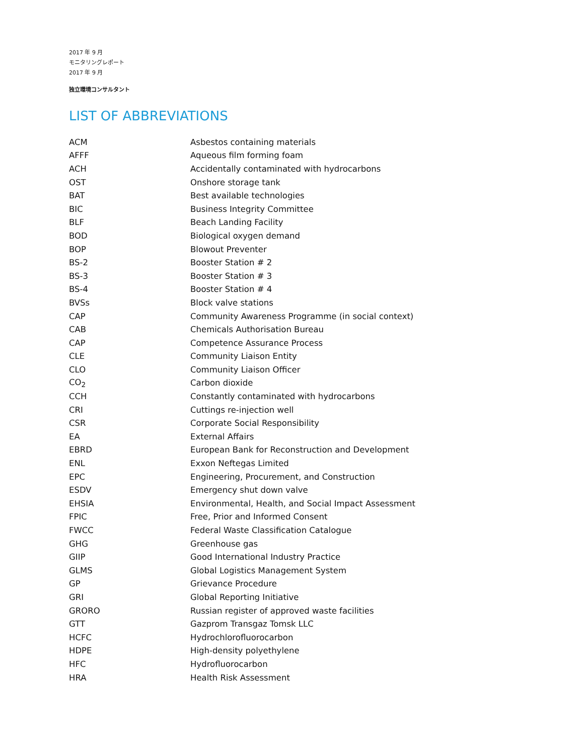2017 年 9 月
モニタリングレポート
2017 年 9 月
独立環境コンサルタント
LIST OF ABBREVIATIONS
| ACM | Asbestos containing materials |
| AFFF | Aqueous film forming foam |
| ACH | Accidentally contaminated with hydrocarbons |
| OST | Onshore storage tank |
| BAT | Best available technologies |
| BIC | Business Integrity Committee |
| BLF | Beach Landing Facility |
| BOD | Biological oxygen demand |
| BOP | Blowout Preventer |
| BS-2 | Booster Station # 2 |
| BS-3 | Booster Station # 3 |
| BS-4 | Booster Station # 4 |
| BVSs | Block valve stations |
| CAP | Community Awareness Programme (in social context) |
| CAB | Chemicals Authorisation Bureau |
| CAP | Competence Assurance Process |
| CLE | Community Liaison Entity |
| CLO | Community Liaison Officer |
| CO<sub>2</sub> | Carbon dioxide |
| CCH | Constantly contaminated with hydrocarbons |
| CRI | Cuttings re-injection well |
| CSR | Corporate Social Responsibility |
| EA | External Affairs |
| EBRD | European Bank for Reconstruction and Development |
| ENL | Exxon Neftegas Limited |
| EPC | Engineering, Procurement, and Construction |
| ESDV | Emergency shut down valve |
| EHSIA | Environmental, Health, and Social Impact Assessment |
| FPIC | Free, Prior and Informed Consent |
| FWCC | Federal Waste Classification Catalogue |
| GHG | Greenhouse gas |
| GIIP | Good International Industry Practice |
| GLMS | Global Logistics Management System |
| GP | Grievance Procedure |
| GRI | Global Reporting Initiative |
| GRORO | Russian register of approved waste facilities |
| GTT | Gazprom Transgaz Tomsk LLC |
| HCFC | Hydrochlorofluorocarbon |
| HDPE | High-density polyethylene |
| HFC | Hydrofluorocarbon |
| HRA | Health Risk Assessment |